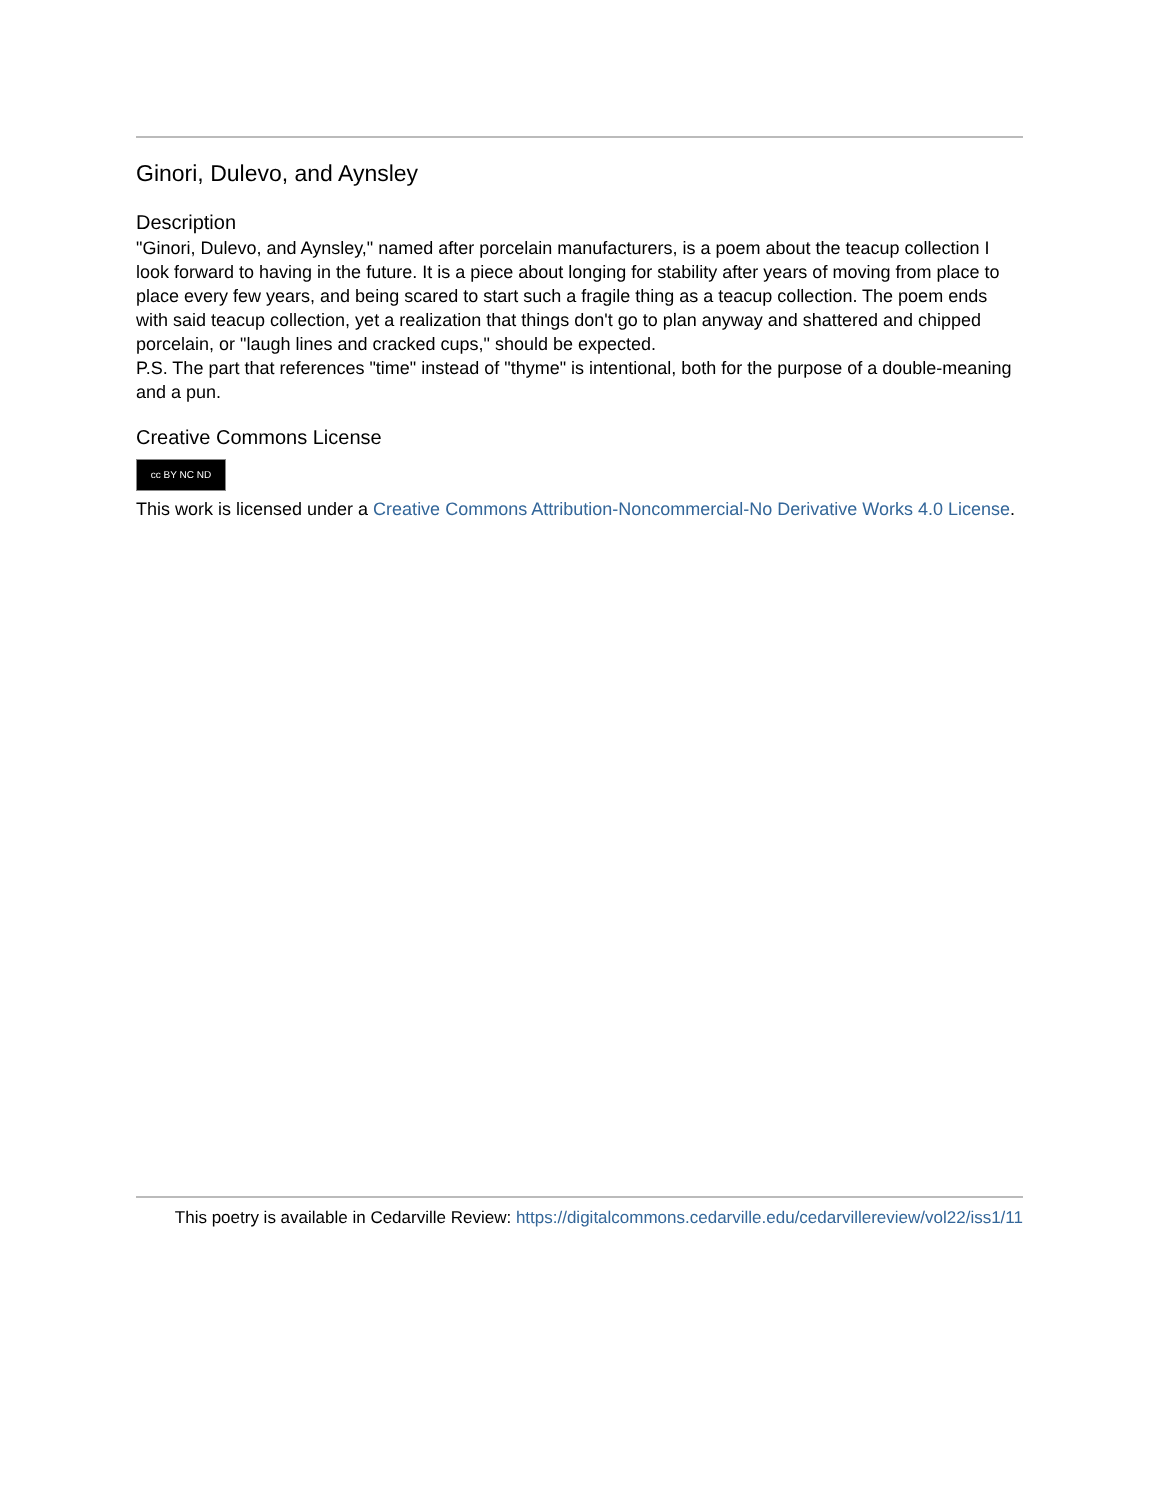Ginori, Dulevo, and Aynsley
Description
"Ginori, Dulevo, and Aynsley," named after porcelain manufacturers, is a poem about the teacup collection I look forward to having in the future. It is a piece about longing for stability after years of moving from place to place every few years, and being scared to start such a fragile thing as a teacup collection. The poem ends with said teacup collection, yet a realization that things don't go to plan anyway and shattered and chipped porcelain, or "laugh lines and cracked cups," should be expected.
P.S. The part that references "time" instead of "thyme" is intentional, both for the purpose of a double-meaning and a pun.
Creative Commons License
cc BY NC ND
This work is licensed under a Creative Commons Attribution-Noncommercial-No Derivative Works 4.0 License.
This poetry is available in Cedarville Review: https://digitalcommons.cedarville.edu/cedarvillereview/vol22/iss1/11